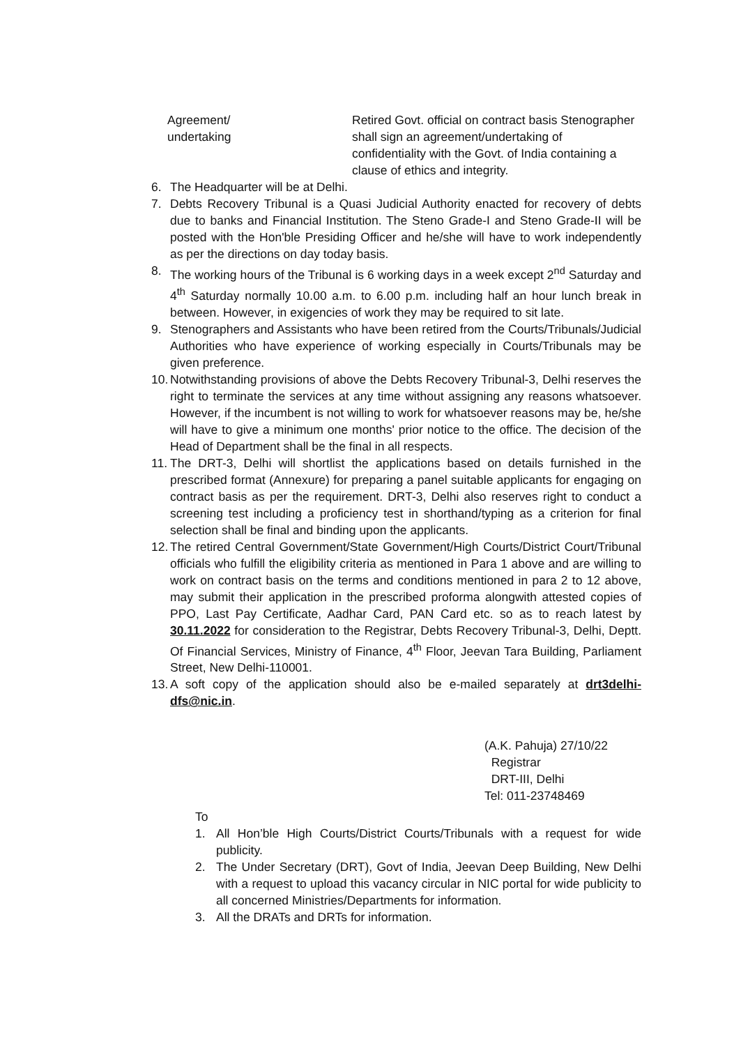Agreement/
undertaking
Retired Govt. official on contract basis Stenographer shall sign an agreement/undertaking of confidentiality with the Govt. of India containing a clause of ethics and integrity.
6. The Headquarter will be at Delhi.
7. Debts Recovery Tribunal is a Quasi Judicial Authority enacted for recovery of debts due to banks and Financial Institution. The Steno Grade-I and Steno Grade-II will be posted with the Hon'ble Presiding Officer and he/she will have to work independently as per the directions on day today basis.
8. The working hours of the Tribunal is 6 working days in a week except 2<sup>nd</sup> Saturday and 4<sup>th</sup> Saturday normally 10.00 a.m. to 6.00 p.m. including half an hour lunch break in between. However, in exigencies of work they may be required to sit late.
9. Stenographers and Assistants who have been retired from the Courts/Tribunals/Judicial Authorities who have experience of working especially in Courts/Tribunals may be given preference.
10. Notwithstanding provisions of above the Debts Recovery Tribunal-3, Delhi reserves the right to terminate the services at any time without assigning any reasons whatsoever. However, if the incumbent is not willing to work for whatsoever reasons may be, he/she will have to give a minimum one months' prior notice to the office. The decision of the Head of Department shall be the final in all respects.
11. The DRT-3, Delhi will shortlist the applications based on details furnished in the prescribed format (Annexure) for preparing a panel suitable applicants for engaging on contract basis as per the requirement. DRT-3, Delhi also reserves right to conduct a screening test including a proficiency test in shorthand/typing as a criterion for final selection shall be final and binding upon the applicants.
12. The retired Central Government/State Government/High Courts/District Court/Tribunal officials who fulfill the eligibility criteria as mentioned in Para 1 above and are willing to work on contract basis on the terms and conditions mentioned in para 2 to 12 above, may submit their application in the prescribed proforma alongwith attested copies of PPO, Last Pay Certificate, Aadhar Card, PAN Card etc. so as to reach latest by 30.11.2022 for consideration to the Registrar, Debts Recovery Tribunal-3, Delhi, Deptt. Of Financial Services, Ministry of Finance, 4<sup>th</sup> Floor, Jeevan Tara Building, Parliament Street, New Delhi-110001.
13. A soft copy of the application should also be e-mailed separately at drt3delhi-dfs@nic.in.
(A.K. Pahuja) 27/10/22
Registrar
DRT-III, Delhi
Tel: 011-23748469
To
1. All Hon’ble High Courts/District Courts/Tribunals with a request for wide publicity.
2. The Under Secretary (DRT), Govt of India, Jeevan Deep Building, New Delhi with a request to upload this vacancy circular in NIC portal for wide publicity to all concerned Ministries/Departments for information.
3. All the DRATs and DRTs for information.